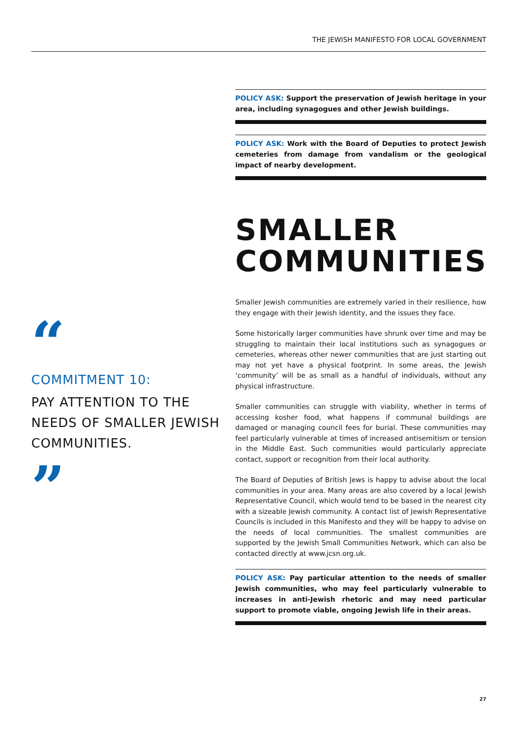THE JEWISH MANIFESTO FOR LOCAL GOVERNMENT
“
COMMITMENT 10:
PAY ATTENTION TO THE NEEDS OF SMALLER JEWISH COMMUNITIES.
”
POLICY ASK: Support the preservation of Jewish heritage in your area, including synagogues and other Jewish buildings.
POLICY ASK: Work with the Board of Deputies to protect Jewish cemeteries from damage from vandalism or the geological impact of nearby development.
SMALLER COMMUNITIES
Smaller Jewish communities are extremely varied in their resilience, how they engage with their Jewish identity, and the issues they face.
Some historically larger communities have shrunk over time and may be struggling to maintain their local institutions such as synagogues or cemeteries, whereas other newer communities that are just starting out may not yet have a physical footprint. In some areas, the Jewish ‘community’ will be as small as a handful of individuals, without any physical infrastructure.
Smaller communities can struggle with viability, whether in terms of accessing kosher food, what happens if communal buildings are damaged or managing council fees for burial. These communities may feel particularly vulnerable at times of increased antisemitism or tension in the Middle East. Such communities would particularly appreciate contact, support or recognition from their local authority.
The Board of Deputies of British Jews is happy to advise about the local communities in your area. Many areas are also covered by a local Jewish Representative Council, which would tend to be based in the nearest city with a sizeable Jewish community. A contact list of Jewish Representative Councils is included in this Manifesto and they will be happy to advise on the needs of local communities. The smallest communities are supported by the Jewish Small Communities Network, which can also be contacted directly at www.jcsn.org.uk.
POLICY ASK: Pay particular attention to the needs of smaller Jewish communities, who may feel particularly vulnerable to increases in anti-Jewish rhetoric and may need particular support to promote viable, ongoing Jewish life in their areas.
27